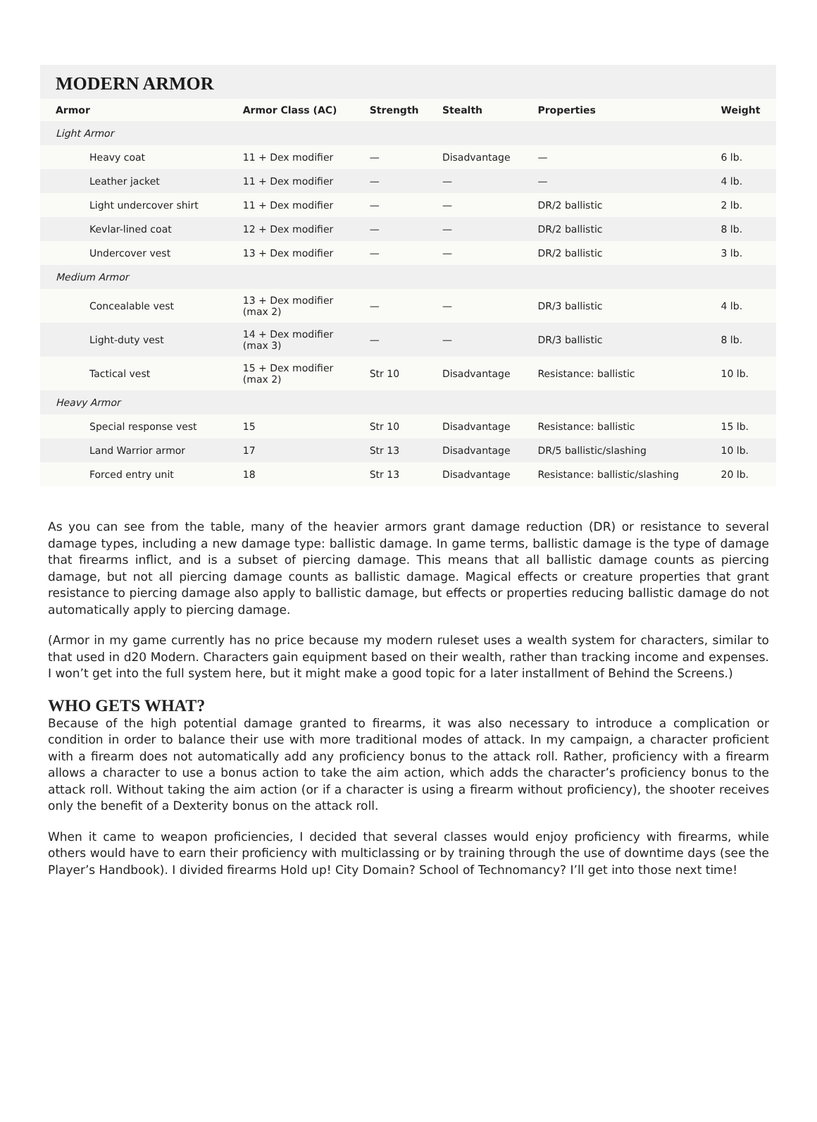MODERN ARMOR
| Armor | Armor Class (AC) | Strength | Stealth | Properties | Weight |
| --- | --- | --- | --- | --- | --- |
| Light Armor | | | | | |
| Heavy coat | 11 + Dex modifier | — | Disadvantage | — | 6 lb. |
| Leather jacket | 11 + Dex modifier | — | — | — | 4 lb. |
| Light undercover shirt | 11 + Dex modifier | — | — | DR/2 ballistic | 2 lb. |
| Kevlar-lined coat | 12 + Dex modifier | — | — | DR/2 ballistic | 8 lb. |
| Undercover vest | 13 + Dex modifier | — | — | DR/2 ballistic | 3 lb. |
| Medium Armor | | | | | |
| Concealable vest | 13 + Dex modifier (max 2) | — | — | DR/3 ballistic | 4 lb. |
| Light-duty vest | 14 + Dex modifier (max 3) | — | — | DR/3 ballistic | 8 lb. |
| Tactical vest | 15 + Dex modifier (max 2) | Str 10 | Disadvantage | Resistance: ballistic | 10 lb. |
| Heavy Armor | | | | | |
| Special response vest | 15 | Str 10 | Disadvantage | Resistance: ballistic | 15 lb. |
| Land Warrior armor | 17 | Str 13 | Disadvantage | DR/5 ballistic/slashing | 10 lb. |
| Forced entry unit | 18 | Str 13 | Disadvantage | Resistance: ballistic/slashing | 20 lb. |
As you can see from the table, many of the heavier armors grant damage reduction (DR) or resistance to several damage types, including a new damage type: ballistic damage. In game terms, ballistic damage is the type of damage that firearms inflict, and is a subset of piercing damage. This means that all ballistic damage counts as piercing damage, but not all piercing damage counts as ballistic damage. Magical effects or creature properties that grant resistance to piercing damage also apply to ballistic damage, but effects or properties reducing ballistic damage do not automatically apply to piercing damage.
(Armor in my game currently has no price because my modern ruleset uses a wealth system for characters, similar to that used in d20 Modern. Characters gain equipment based on their wealth, rather than tracking income and expenses. I won’t get into the full system here, but it might make a good topic for a later installment of Behind the Screens.)
WHO GETS WHAT?
Because of the high potential damage granted to firearms, it was also necessary to introduce a complication or condition in order to balance their use with more traditional modes of attack. In my campaign, a character proficient with a firearm does not automatically add any proficiency bonus to the attack roll. Rather, proficiency with a firearm allows a character to use a bonus action to take the aim action, which adds the character’s proficiency bonus to the attack roll. Without taking the aim action (or if a character is using a firearm without proficiency), the shooter receives only the benefit of a Dexterity bonus on the attack roll.
When it came to weapon proficiencies, I decided that several classes would enjoy proficiency with firearms, while others would have to earn their proficiency with multiclassing or by training through the use of downtime days (see the Player’s Handbook). I divided firearms Hold up! City Domain? School of Technomancy? I’ll get into those next time!